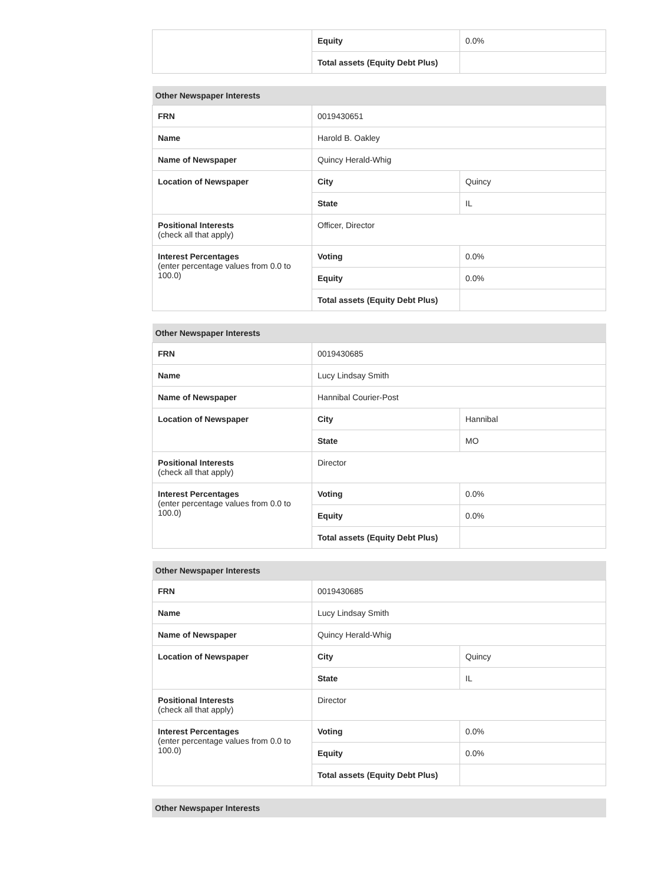| | Equity | 0.0% |
| | Total assets (Equity Debt Plus) | |
| Other Newspaper Interests | | |
| --- | --- | --- |
| FRN | 0019430651 | |
| Name | Harold B. Oakley | |
| Name of Newspaper | Quincy Herald-Whig | |
| Location of Newspaper | City | Quincy |
| | State | IL |
| Positional Interests (check all that apply) | Officer, Director | |
| Interest Percentages (enter percentage values from 0.0 to 100.0) | Voting | 0.0% |
| | Equity | 0.0% |
| | Total assets (Equity Debt Plus) | |
| Other Newspaper Interests | | |
| --- | --- | --- |
| FRN | 0019430685 | |
| Name | Lucy Lindsay Smith | |
| Name of Newspaper | Hannibal Courier-Post | |
| Location of Newspaper | City | Hannibal |
| | State | MO |
| Positional Interests (check all that apply) | Director | |
| Interest Percentages (enter percentage values from 0.0 to 100.0) | Voting | 0.0% |
| | Equity | 0.0% |
| | Total assets (Equity Debt Plus) | |
| Other Newspaper Interests | | |
| --- | --- | --- |
| FRN | 0019430685 | |
| Name | Lucy Lindsay Smith | |
| Name of Newspaper | Quincy Herald-Whig | |
| Location of Newspaper | City | Quincy |
| | State | IL |
| Positional Interests (check all that apply) | Director | |
| Interest Percentages (enter percentage values from 0.0 to 100.0) | Voting | 0.0% |
| | Equity | 0.0% |
| | Total assets (Equity Debt Plus) | |
| Other Newspaper Interests |
| --- |